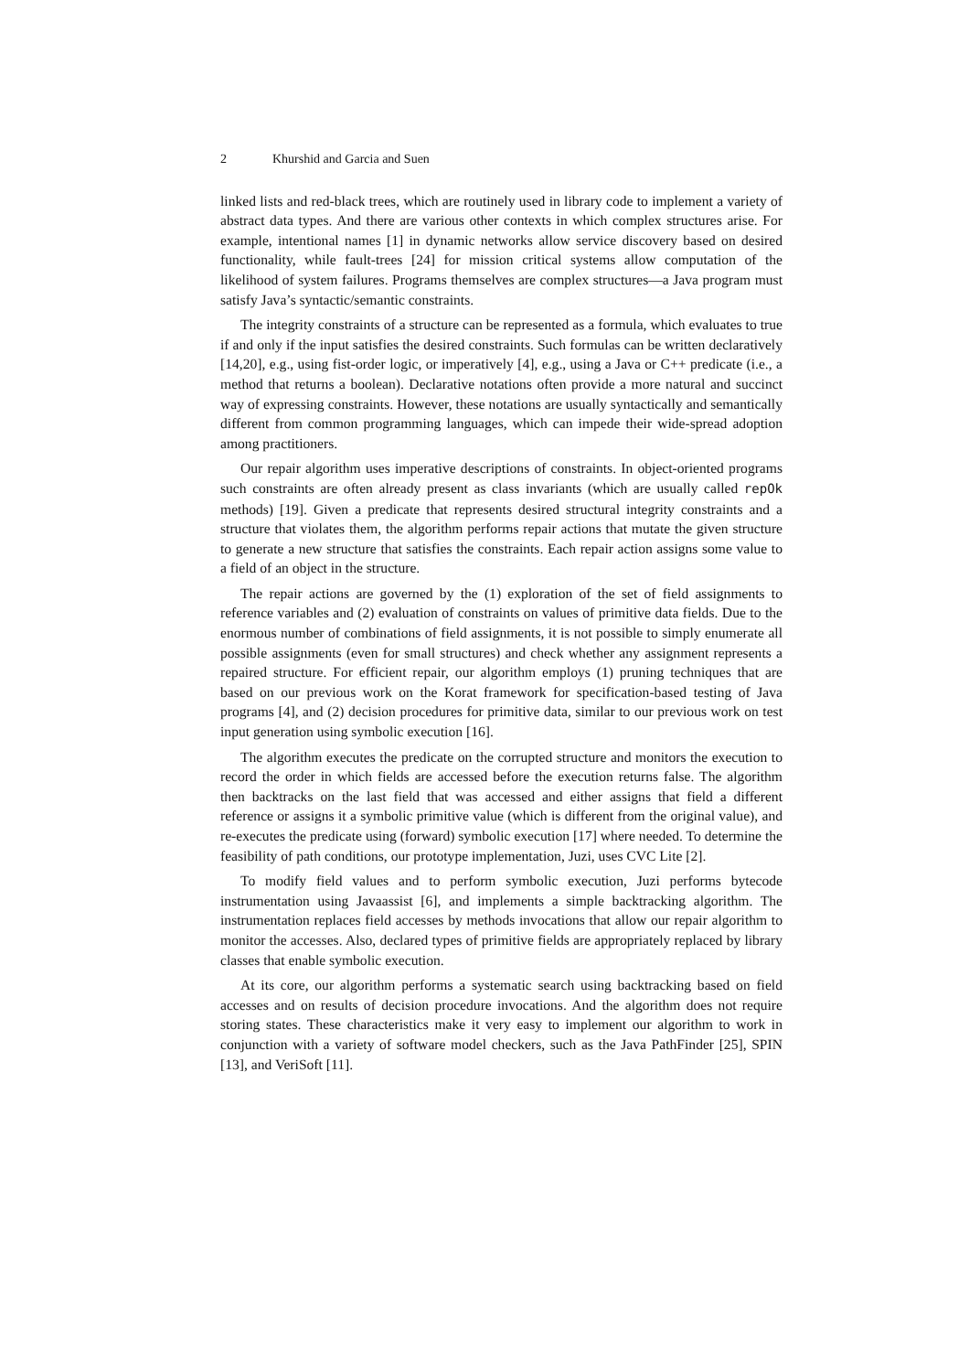2 Khurshid and Garcia and Suen
linked lists and red-black trees, which are routinely used in library code to implement a variety of abstract data types. And there are various other contexts in which complex structures arise. For example, intentional names [1] in dynamic networks allow service discovery based on desired functionality, while fault-trees [24] for mission critical systems allow computation of the likelihood of system failures. Programs themselves are complex structures—a Java program must satisfy Java’s syntactic/semantic constraints.
The integrity constraints of a structure can be represented as a formula, which evaluates to true if and only if the input satisfies the desired constraints. Such formulas can be written declaratively [14,20], e.g., using fist-order logic, or imperatively [4], e.g., using a Java or C++ predicate (i.e., a method that returns a boolean). Declarative notations often provide a more natural and succinct way of expressing constraints. However, these notations are usually syntactically and semantically different from common programming languages, which can impede their wide-spread adoption among practitioners.
Our repair algorithm uses imperative descriptions of constraints. In object-oriented programs such constraints are often already present as class invariants (which are usually called repOk methods) [19]. Given a predicate that represents desired structural integrity constraints and a structure that violates them, the algorithm performs repair actions that mutate the given structure to generate a new structure that satisfies the constraints. Each repair action assigns some value to a field of an object in the structure.
The repair actions are governed by the (1) exploration of the set of field assignments to reference variables and (2) evaluation of constraints on values of primitive data fields. Due to the enormous number of combinations of field assignments, it is not possible to simply enumerate all possible assignments (even for small structures) and check whether any assignment represents a repaired structure. For efficient repair, our algorithm employs (1) pruning techniques that are based on our previous work on the Korat framework for specification-based testing of Java programs [4], and (2) decision procedures for primitive data, similar to our previous work on test input generation using symbolic execution [16].
The algorithm executes the predicate on the corrupted structure and monitors the execution to record the order in which fields are accessed before the execution returns false. The algorithm then backtracks on the last field that was accessed and either assigns that field a different reference or assigns it a symbolic primitive value (which is different from the original value), and re-executes the predicate using (forward) symbolic execution [17] where needed. To determine the feasibility of path conditions, our prototype implementation, Juzi, uses CVC Lite [2].
To modify field values and to perform symbolic execution, Juzi performs bytecode instrumentation using Javaassist [6], and implements a simple backtracking algorithm. The instrumentation replaces field accesses by methods invocations that allow our repair algorithm to monitor the accesses. Also, declared types of primitive fields are appropriately replaced by library classes that enable symbolic execution.
At its core, our algorithm performs a systematic search using backtracking based on field accesses and on results of decision procedure invocations. And the algorithm does not require storing states. These characteristics make it very easy to implement our algorithm to work in conjunction with a variety of software model checkers, such as the Java PathFinder [25], SPIN [13], and VeriSoft [11].